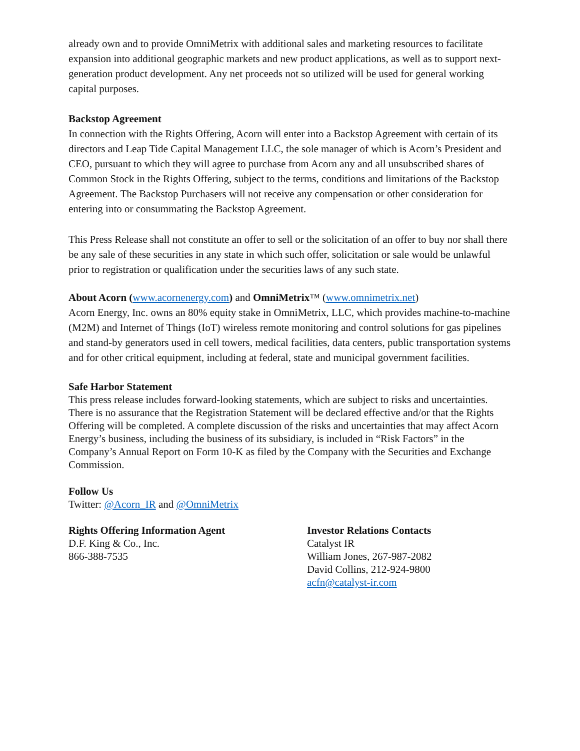already own and to provide OmniMetrix with additional sales and marketing resources to facilitate expansion into additional geographic markets and new product applications, as well as to support next-generation product development. Any net proceeds not so utilized will be used for general working capital purposes.
Backstop Agreement
In connection with the Rights Offering, Acorn will enter into a Backstop Agreement with certain of its directors and Leap Tide Capital Management LLC, the sole manager of which is Acorn’s President and CEO, pursuant to which they will agree to purchase from Acorn any and all unsubscribed shares of Common Stock in the Rights Offering, subject to the terms, conditions and limitations of the Backstop Agreement. The Backstop Purchasers will not receive any compensation or other consideration for entering into or consummating the Backstop Agreement.
This Press Release shall not constitute an offer to sell or the solicitation of an offer to buy nor shall there be any sale of these securities in any state in which such offer, solicitation or sale would be unlawful prior to registration or qualification under the securities laws of any such state.
About Acorn (www.acornenergy.com) and OmniMetrix™ (www.omnimetrix.net)
Acorn Energy, Inc. owns an 80% equity stake in OmniMetrix, LLC, which provides machine-to-machine (M2M) and Internet of Things (IoT) wireless remote monitoring and control solutions for gas pipelines and stand-by generators used in cell towers, medical facilities, data centers, public transportation systems and for other critical equipment, including at federal, state and municipal government facilities.
Safe Harbor Statement
This press release includes forward-looking statements, which are subject to risks and uncertainties. There is no assurance that the Registration Statement will be declared effective and/or that the Rights Offering will be completed. A complete discussion of the risks and uncertainties that may affect Acorn Energy’s business, including the business of its subsidiary, is included in “Risk Factors” in the Company’s Annual Report on Form 10-K as filed by the Company with the Securities and Exchange Commission.
Follow Us
Twitter: @Acorn_IR and @OmniMetrix
Rights Offering Information Agent
D.F. King & Co., Inc.
866-388-7535
Investor Relations Contacts
Catalyst IR
William Jones, 267-987-2082
David Collins, 212-924-9800
acfn@catalyst-ir.com